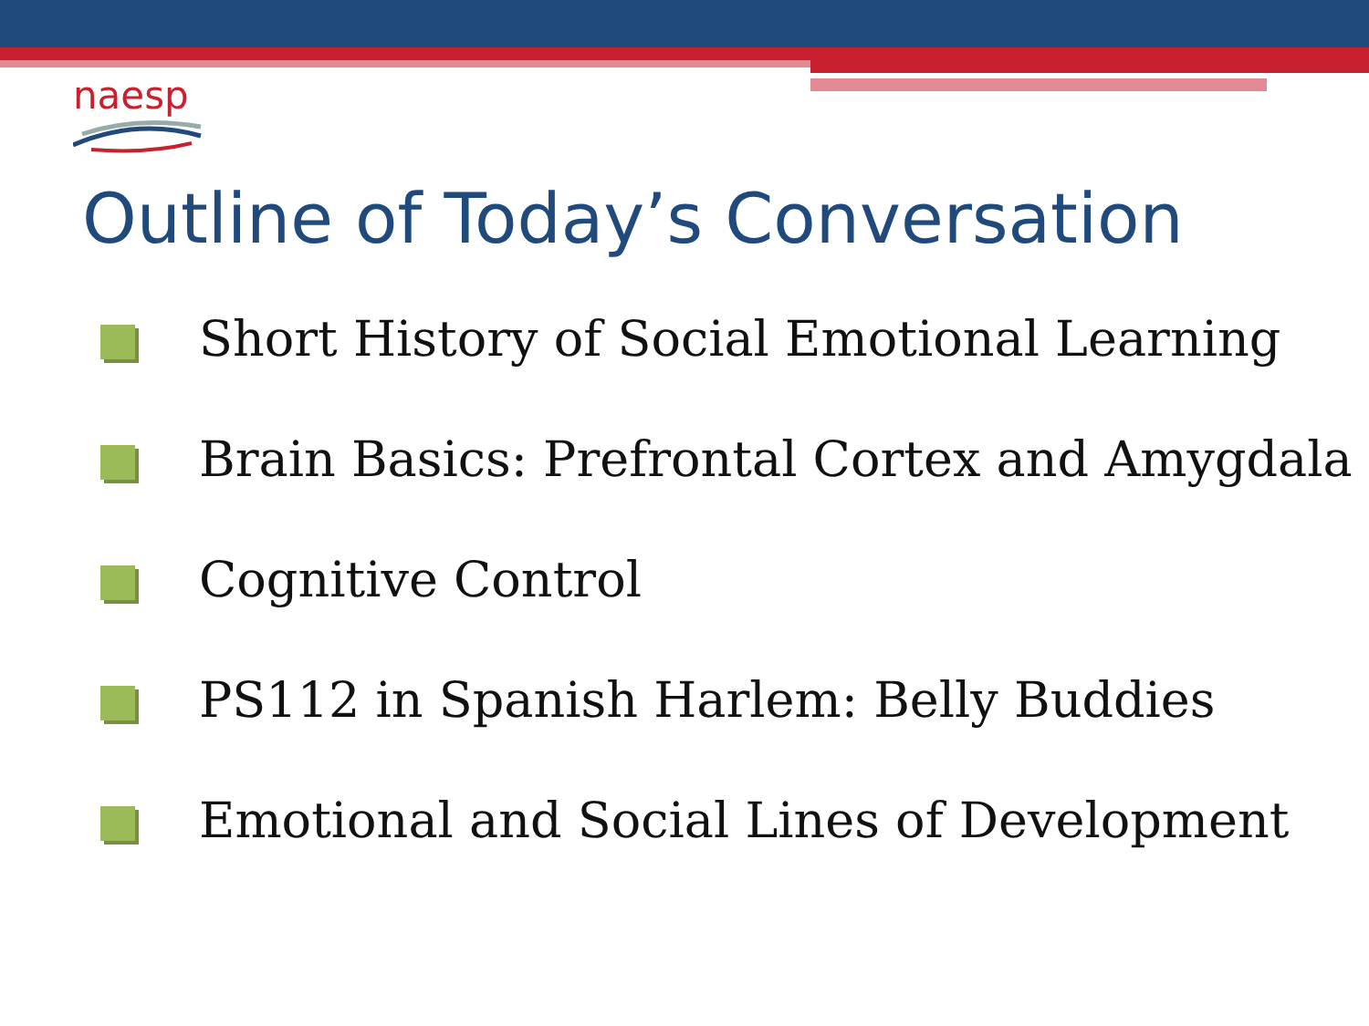naesp
Outline of Today’s Conversation
Short History of Social Emotional Learning
Brain Basics: Prefrontal Cortex and Amygdala
Cognitive Control
PS112 in Spanish Harlem: Belly Buddies
Emotional and Social Lines of Development